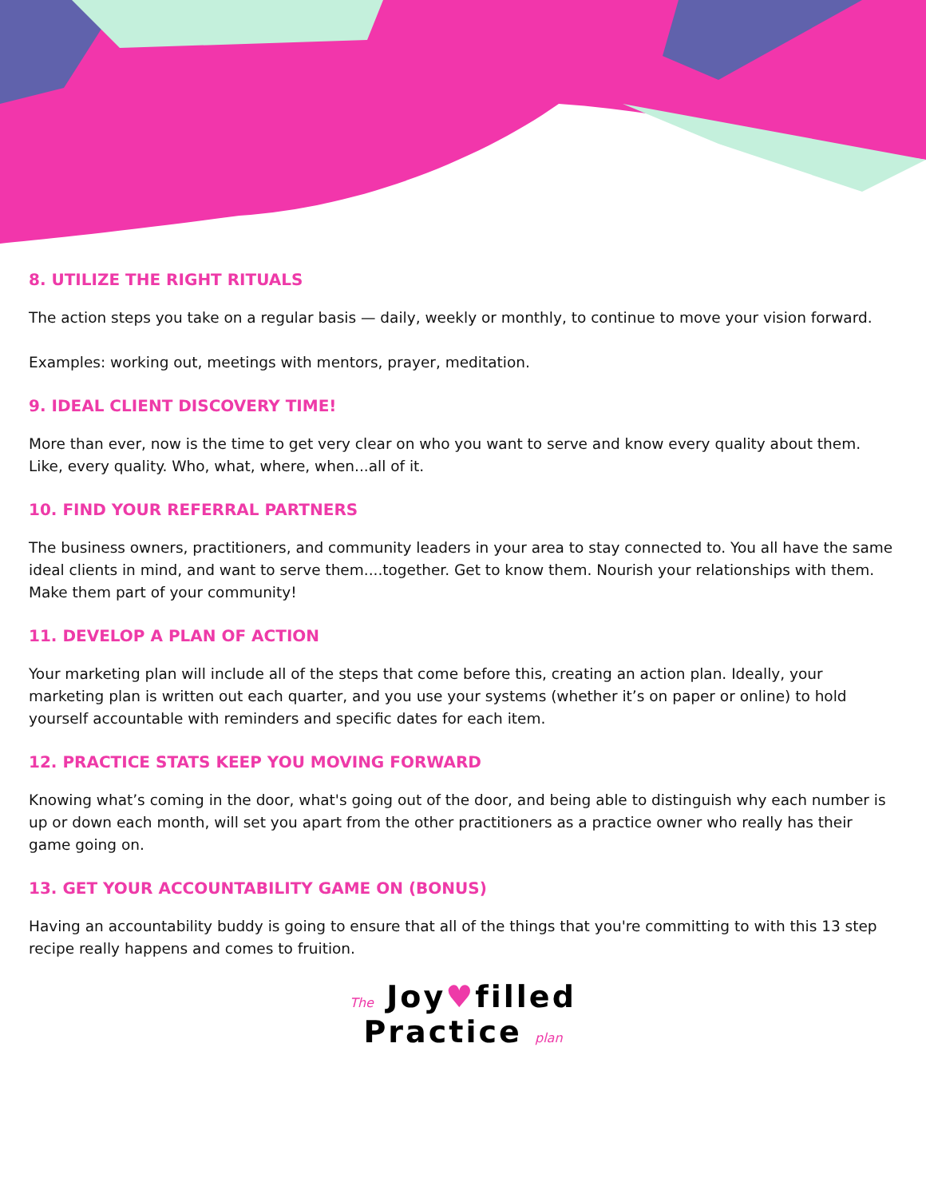8. UTILIZE THE RIGHT RITUALS
The action steps you take on a regular basis — daily, weekly or monthly, to continue to move your vision forward.
Examples: working out, meetings with mentors, prayer, meditation.
9. IDEAL CLIENT DISCOVERY TIME!
More than ever, now is the time to get very clear on who you want to serve and know every quality about them. Like, every quality. Who, what, where, when...all of it.
10. FIND YOUR REFERRAL PARTNERS
The business owners, practitioners, and community leaders in your area to stay connected to. You all have the same ideal clients in mind, and want to serve them....together. Get to know them. Nourish your relationships with them. Make them part of your community!
11. DEVELOP A PLAN OF ACTION
Your marketing plan will include all of the steps that come before this, creating an action plan. Ideally, your marketing plan is written out each quarter, and you use your systems (whether it’s on paper or online) to hold yourself accountable with reminders and specific dates for each item.
12. PRACTICE STATS KEEP YOU MOVING FORWARD
Knowing what’s coming in the door, what's going out of the door, and being able to distinguish why each number is up or down each month, will set you apart from the other practitioners as a practice owner who really has their game going on.
13. GET YOUR ACCOUNTABILITY GAME ON (BONUS)
Having an accountability buddy is going to ensure that all of the things that you're committing to with this 13 step recipe really happens and comes to fruition.
The Joy♥filled
Practice plan